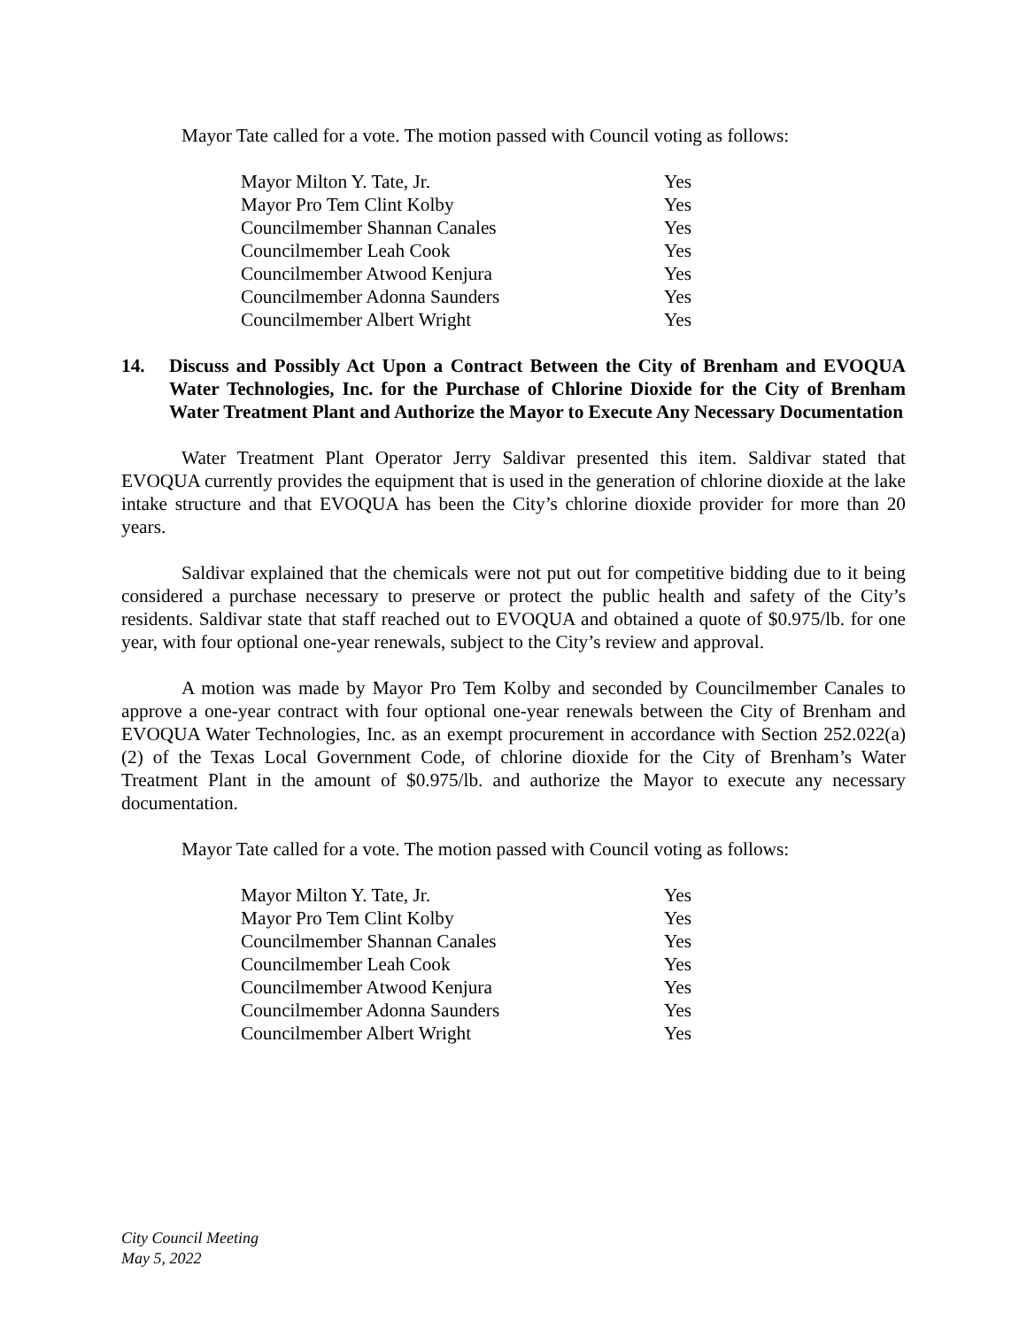Mayor Tate called for a vote. The motion passed with Council voting as follows:
| Mayor Milton Y. Tate, Jr. | Yes |
| Mayor Pro Tem Clint Kolby | Yes |
| Councilmember Shannan Canales | Yes |
| Councilmember Leah Cook | Yes |
| Councilmember Atwood Kenjura | Yes |
| Councilmember Adonna Saunders | Yes |
| Councilmember Albert Wright | Yes |
14. Discuss and Possibly Act Upon a Contract Between the City of Brenham and EVOQUA Water Technologies, Inc. for the Purchase of Chlorine Dioxide for the City of Brenham Water Treatment Plant and Authorize the Mayor to Execute Any Necessary Documentation
Water Treatment Plant Operator Jerry Saldivar presented this item. Saldivar stated that EVOQUA currently provides the equipment that is used in the generation of chlorine dioxide at the lake intake structure and that EVOQUA has been the City’s chlorine dioxide provider for more than 20 years.
Saldivar explained that the chemicals were not put out for competitive bidding due to it being considered a purchase necessary to preserve or protect the public health and safety of the City’s residents. Saldivar state that staff reached out to EVOQUA and obtained a quote of $0.975/lb. for one year, with four optional one-year renewals, subject to the City’s review and approval.
A motion was made by Mayor Pro Tem Kolby and seconded by Councilmember Canales to approve a one-year contract with four optional one-year renewals between the City of Brenham and EVOQUA Water Technologies, Inc. as an exempt procurement in accordance with Section 252.022(a)(2) of the Texas Local Government Code, of chlorine dioxide for the City of Brenham’s Water Treatment Plant in the amount of $0.975/lb. and authorize the Mayor to execute any necessary documentation.
Mayor Tate called for a vote. The motion passed with Council voting as follows:
| Mayor Milton Y. Tate, Jr. | Yes |
| Mayor Pro Tem Clint Kolby | Yes |
| Councilmember Shannan Canales | Yes |
| Councilmember Leah Cook | Yes |
| Councilmember Atwood Kenjura | Yes |
| Councilmember Adonna Saunders | Yes |
| Councilmember Albert Wright | Yes |
City Council Meeting
May 5, 2022